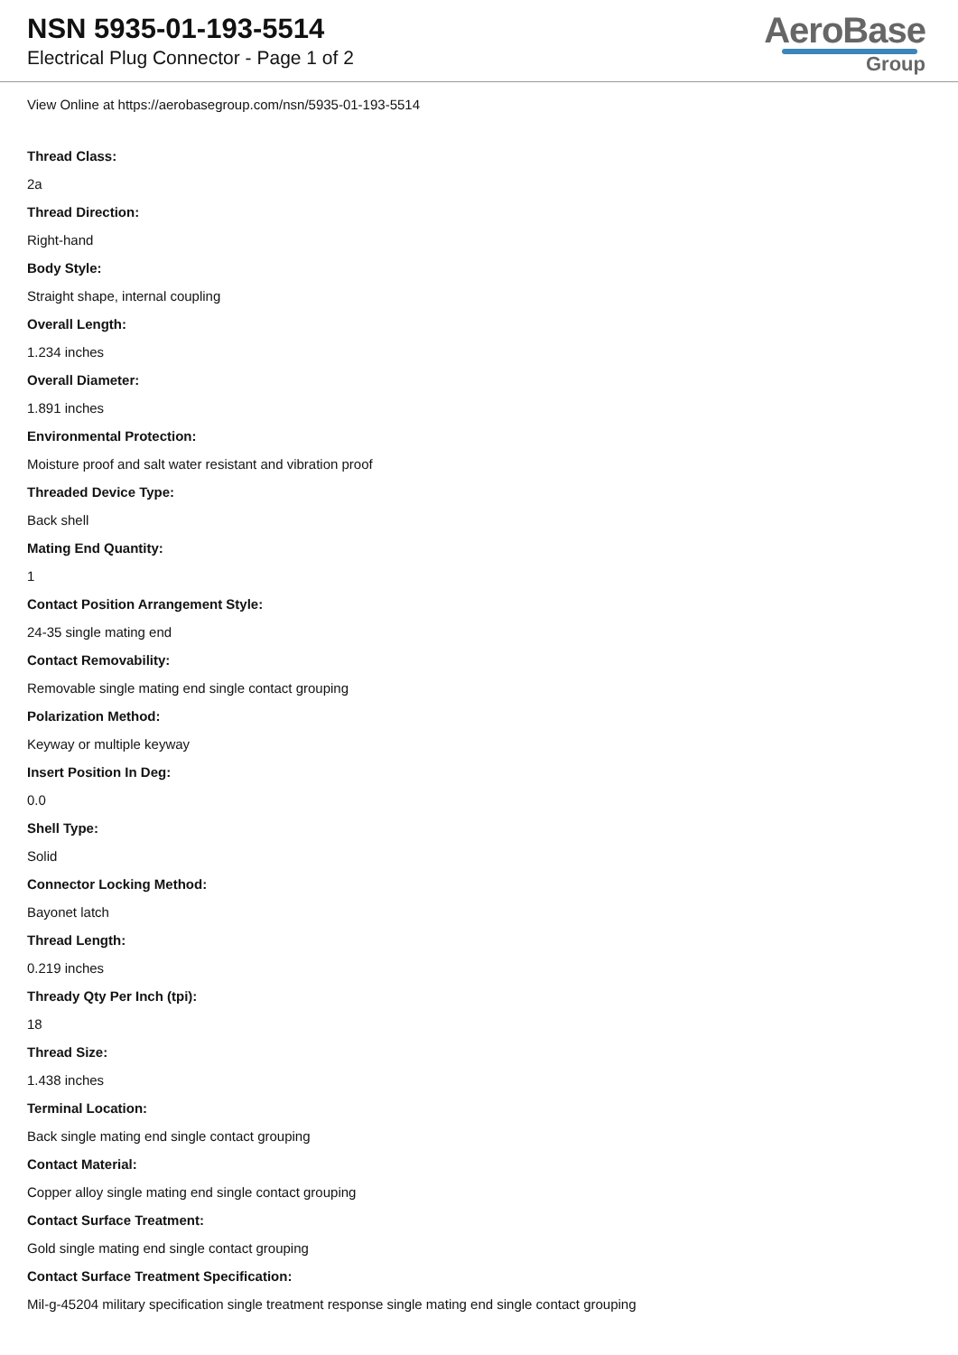NSN 5935-01-193-5514
Electrical Plug Connector - Page 1 of 2
AeroBase
Group
View Online at https://aerobasegroup.com/nsn/5935-01-193-5514
Thread Class:
2a
Thread Direction:
Right-hand
Body Style:
Straight shape, internal coupling
Overall Length:
1.234 inches
Overall Diameter:
1.891 inches
Environmental Protection:
Moisture proof and salt water resistant and vibration proof
Threaded Device Type:
Back shell
Mating End Quantity:
1
Contact Position Arrangement Style:
24-35 single mating end
Contact Removability:
Removable single mating end single contact grouping
Polarization Method:
Keyway or multiple keyway
Insert Position In Deg:
0.0
Shell Type:
Solid
Connector Locking Method:
Bayonet latch
Thread Length:
0.219 inches
Thready Qty Per Inch (tpi):
18
Thread Size:
1.438 inches
Terminal Location:
Back single mating end single contact grouping
Contact Material:
Copper alloy single mating end single contact grouping
Contact Surface Treatment:
Gold single mating end single contact grouping
Contact Surface Treatment Specification:
Mil-g-45204 military specification single treatment response single mating end single contact grouping